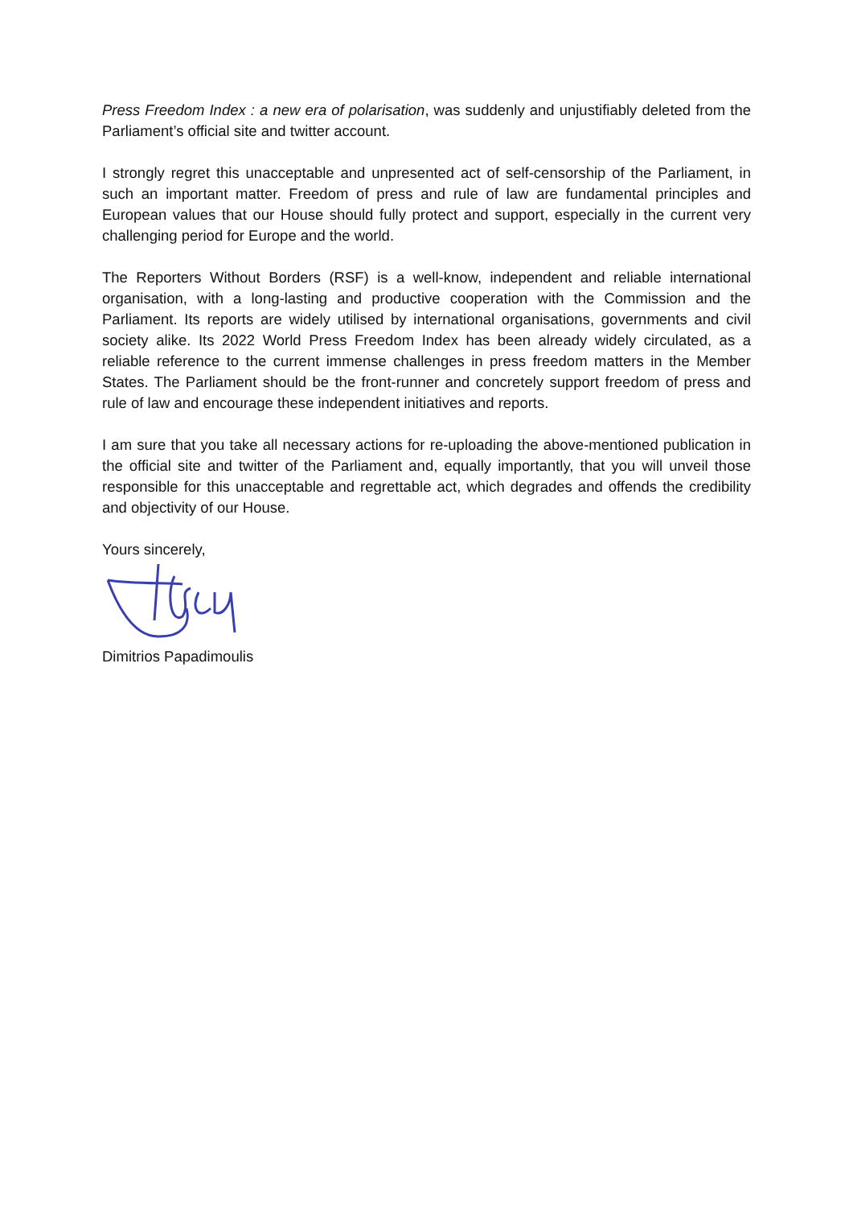Press Freedom Index : a new era of polarisation, was suddenly and unjustifiably deleted from the Parliament’s official site and twitter account.
I strongly regret this unacceptable and unpresented act of self-censorship of the Parliament, in such an important matter. Freedom of press and rule of law are fundamental principles and European values that our House should fully protect and support, especially in the current very challenging period for Europe and the world.
The Reporters Without Borders (RSF) is a well-know, independent and reliable international organisation, with a long-lasting and productive cooperation with the Commission and the Parliament. Its reports are widely utilised by international organisations, governments and civil society alike. Its 2022 World Press Freedom Index has been already widely circulated, as a reliable reference to the current immense challenges in press freedom matters in the Member States. The Parliament should be the front-runner and concretely support freedom of press and rule of law and encourage these independent initiatives and reports.
I am sure that you take all necessary actions for re-uploading the above-mentioned publication in the official site and twitter of the Parliament and, equally importantly, that you will unveil those responsible for this unacceptable and regrettable act, which degrades and offends the credibility and objectivity of our House.
Yours sincerely,
Dimitrios Papadimoulis